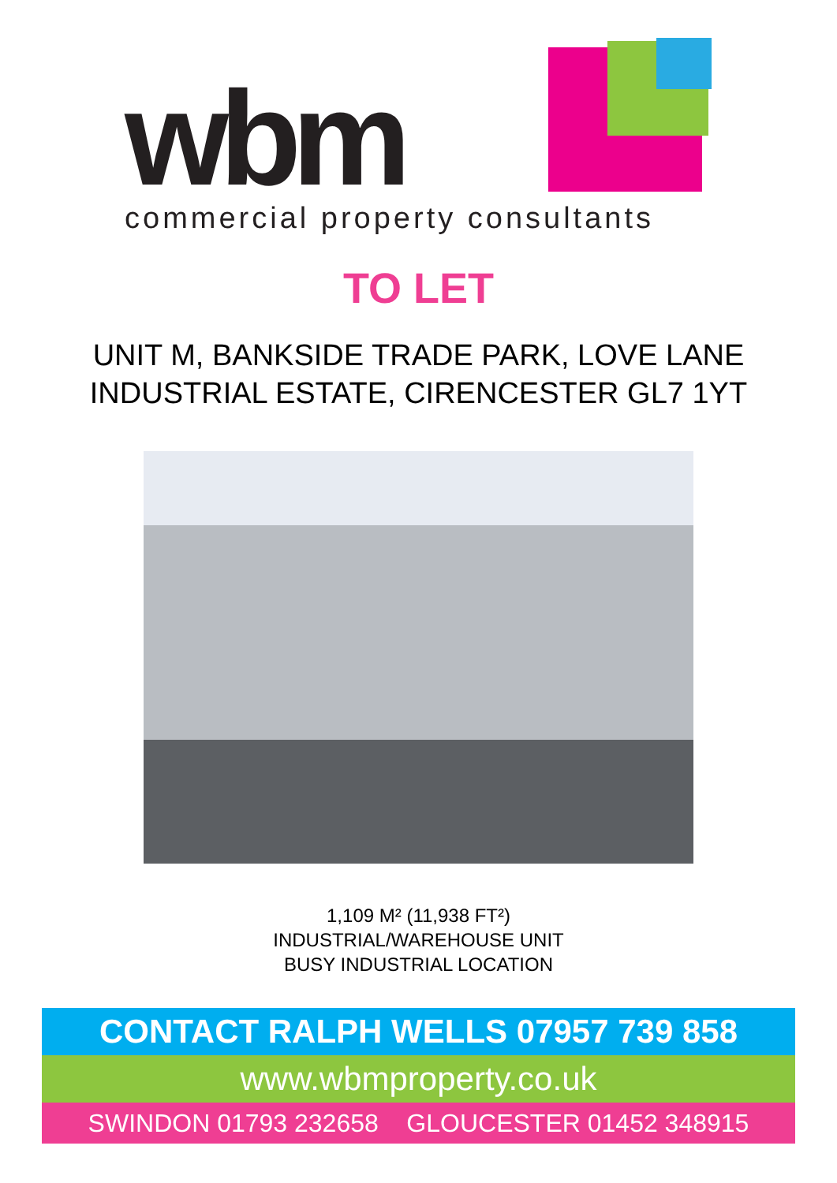wbm
commercial property consultants
TO LET
UNIT M, BANKSIDE TRADE PARK, LOVE LANE
INDUSTRIAL ESTATE, CIRENCESTER GL7 1YT
1,109 M² (11,938 FT²)
INDUSTRIAL/WAREHOUSE UNIT
BUSY INDUSTRIAL LOCATION
CONTACT RALPH WELLS 07957 739 858
www.wbmproperty.co.uk
SWINDON 01793 232658 GLOUCESTER 01452 348915